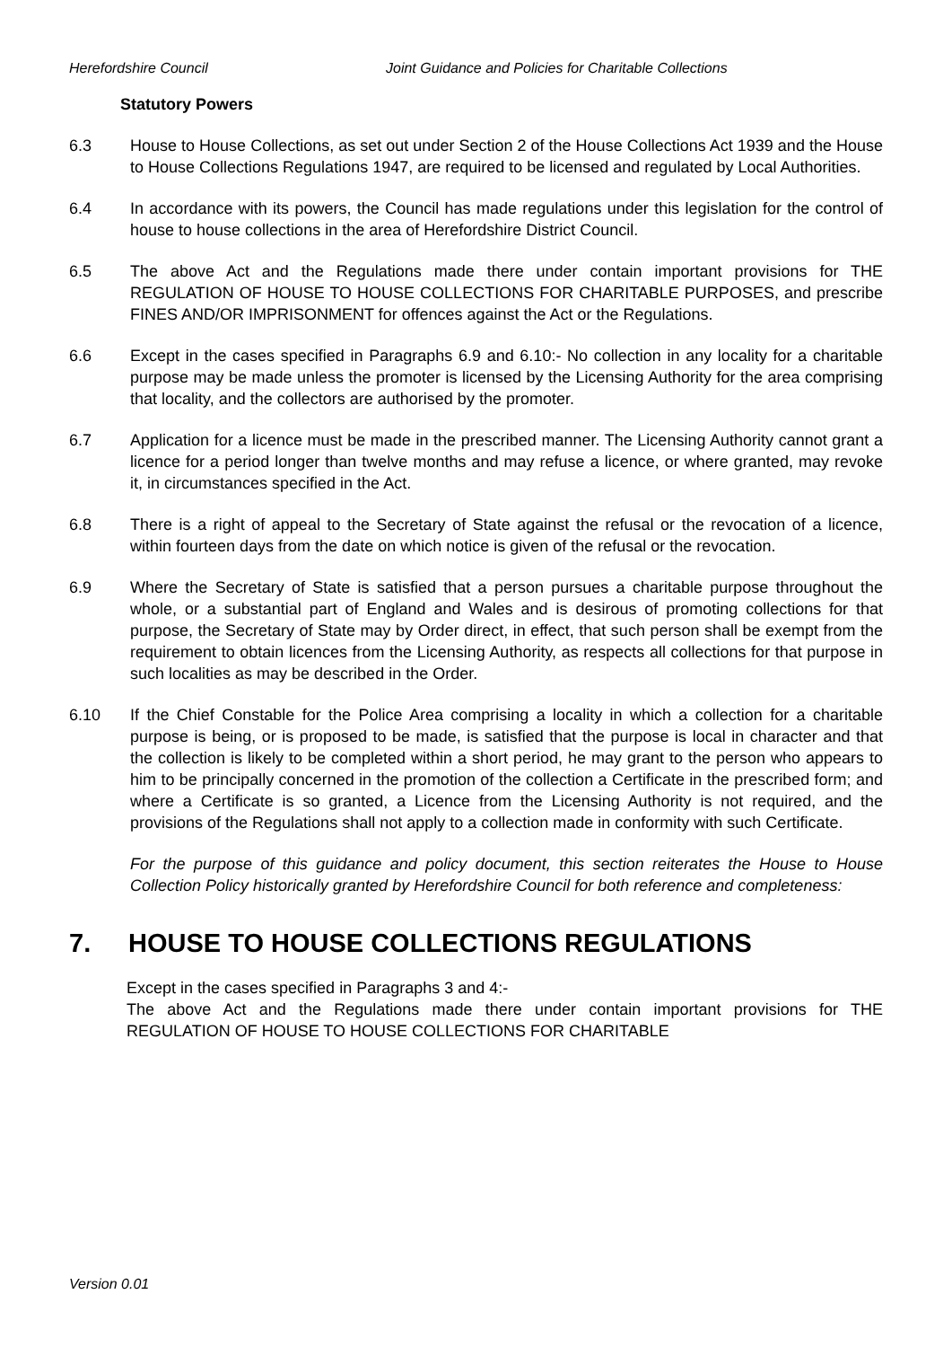Herefordshire Council Joint Guidance and Policies for Charitable Collections
Statutory Powers
6.3 House to House Collections, as set out under Section 2 of the House Collections Act 1939 and the House to House Collections Regulations 1947, are required to be licensed and regulated by Local Authorities.
6.4 In accordance with its powers, the Council has made regulations under this legislation for the control of house to house collections in the area of Herefordshire District Council.
6.5 The above Act and the Regulations made there under contain important provisions for THE REGULATION OF HOUSE TO HOUSE COLLECTIONS FOR CHARITABLE PURPOSES, and prescribe FINES AND/OR IMPRISONMENT for offences against the Act or the Regulations.
6.6 Except in the cases specified in Paragraphs 6.9 and 6.10:- No collection in any locality for a charitable purpose may be made unless the promoter is licensed by the Licensing Authority for the area comprising that locality, and the collectors are authorised by the promoter.
6.7 Application for a licence must be made in the prescribed manner. The Licensing Authority cannot grant a licence for a period longer than twelve months and may refuse a licence, or where granted, may revoke it, in circumstances specified in the Act.
6.8 There is a right of appeal to the Secretary of State against the refusal or the revocation of a licence, within fourteen days from the date on which notice is given of the refusal or the revocation.
6.9 Where the Secretary of State is satisfied that a person pursues a charitable purpose throughout the whole, or a substantial part of England and Wales and is desirous of promoting collections for that purpose, the Secretary of State may by Order direct, in effect, that such person shall be exempt from the requirement to obtain licences from the Licensing Authority, as respects all collections for that purpose in such localities as may be described in the Order.
6.10 If the Chief Constable for the Police Area comprising a locality in which a collection for a charitable purpose is being, or is proposed to be made, is satisfied that the purpose is local in character and that the collection is likely to be completed within a short period, he may grant to the person who appears to him to be principally concerned in the promotion of the collection a Certificate in the prescribed form; and where a Certificate is so granted, a Licence from the Licensing Authority is not required, and the provisions of the Regulations shall not apply to a collection made in conformity with such Certificate.
For the purpose of this guidance and policy document, this section reiterates the House to House Collection Policy historically granted by Herefordshire Council for both reference and completeness:
7. HOUSE TO HOUSE COLLECTIONS REGULATIONS
Except in the cases specified in Paragraphs 3 and 4:-
The above Act and the Regulations made there under contain important provisions for THE REGULATION OF HOUSE TO HOUSE COLLECTIONS FOR CHARITABLE
Version 0.01